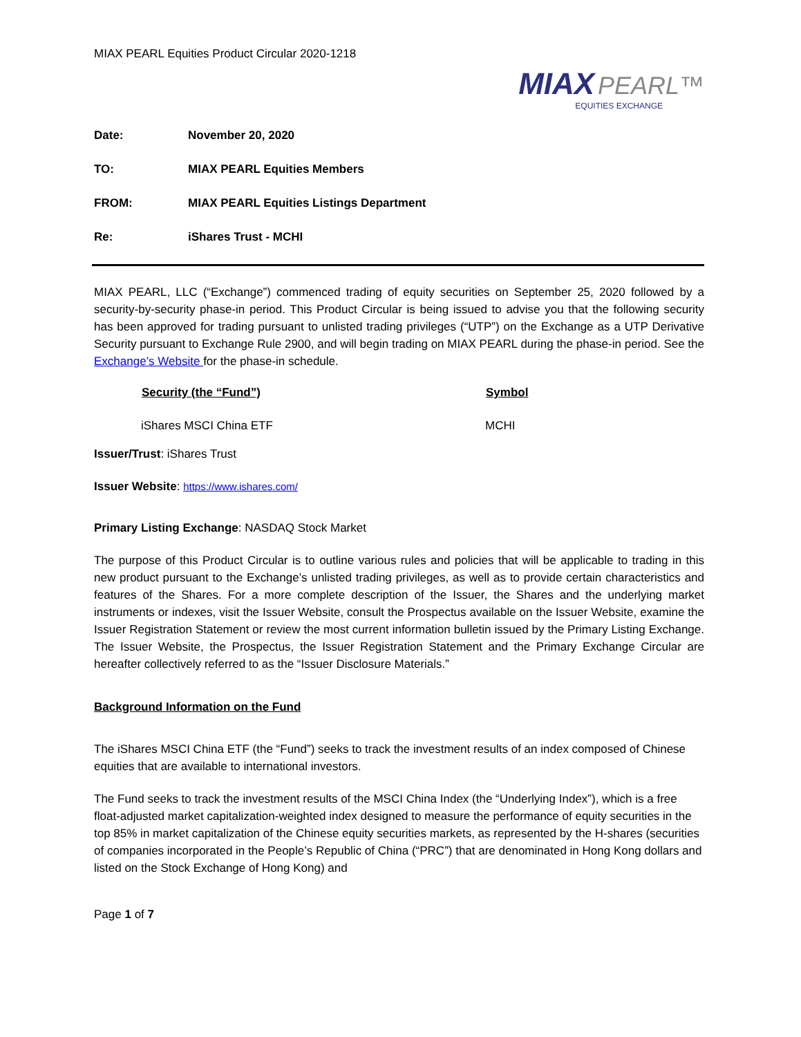MIAX PEARL Equities Product Circular 2020-1218
MIAX PEARL™
EQUITIES EXCHANGE
| Date: | November 20, 2020 |
| TO: | MIAX PEARL Equities Members |
| FROM: | MIAX PEARL Equities Listings Department |
| Re: | iShares Trust - MCHI |
MIAX PEARL, LLC (“Exchange”) commenced trading of equity securities on September 25, 2020 followed by a security-by-security phase-in period. This Product Circular is being issued to advise you that the following security has been approved for trading pursuant to unlisted trading privileges (“UTP”) on the Exchange as a UTP Derivative Security pursuant to Exchange Rule 2900, and will begin trading on MIAX PEARL during the phase-in period. See the Exchange’s Website for the phase-in schedule.
| Security (the “Fund”) | Symbol |
| --- | --- |
| iShares MSCI China ETF | MCHI |
Issuer/Trust: iShares Trust
Issuer Website: https://www.ishares.com/
Primary Listing Exchange: NASDAQ Stock Market
The purpose of this Product Circular is to outline various rules and policies that will be applicable to trading in this new product pursuant to the Exchange’s unlisted trading privileges, as well as to provide certain characteristics and features of the Shares. For a more complete description of the Issuer, the Shares and the underlying market instruments or indexes, visit the Issuer Website, consult the Prospectus available on the Issuer Website, examine the Issuer Registration Statement or review the most current information bulletin issued by the Primary Listing Exchange. The Issuer Website, the Prospectus, the Issuer Registration Statement and the Primary Exchange Circular are hereafter collectively referred to as the “Issuer Disclosure Materials.”
Background Information on the Fund
The iShares MSCI China ETF (the “Fund”) seeks to track the investment results of an index composed of Chinese equities that are available to international investors.
The Fund seeks to track the investment results of the MSCI China Index (the “Underlying Index”), which is a free float-adjusted market capitalization-weighted index designed to measure the performance of equity securities in the top 85% in market capitalization of the Chinese equity securities markets, as represented by the H-shares (securities of companies incorporated in the People’s Republic of China (“PRC”) that are denominated in Hong Kong dollars and listed on the Stock Exchange of Hong Kong) and
Page 1 of 7